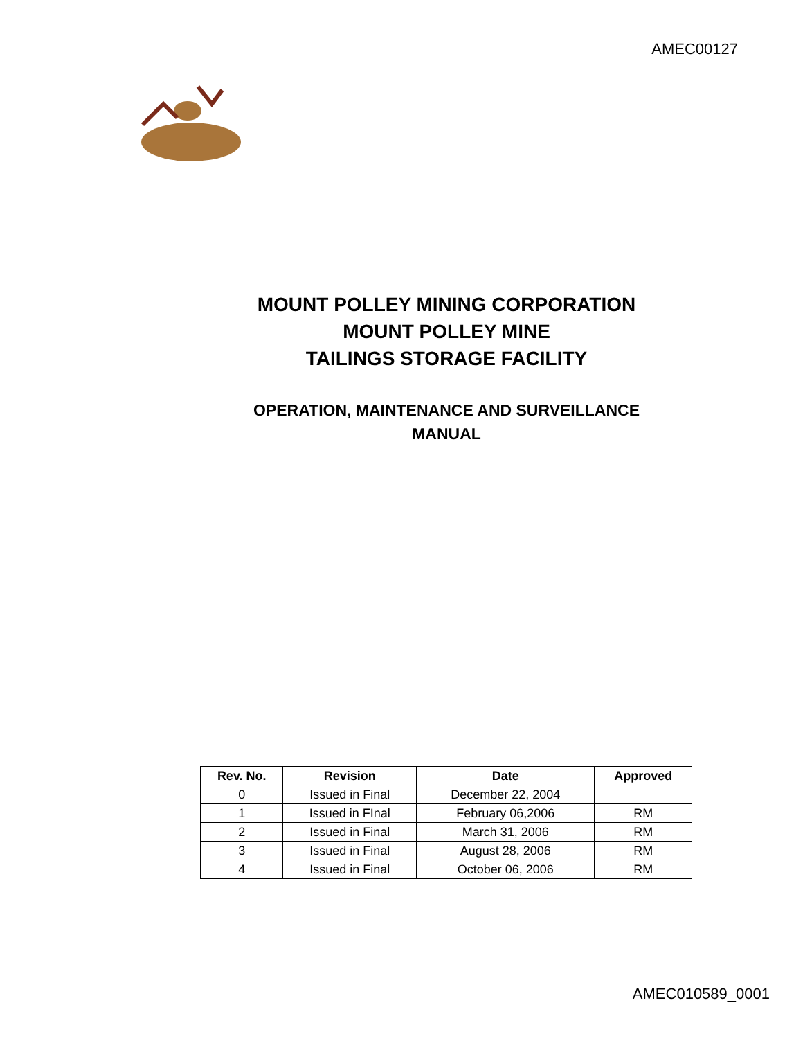AMEC00127
MOUNT POLLEY MINING CORPORATION
MOUNT POLLEY MINE
TAILINGS STORAGE FACILITY
OPERATION, MAINTENANCE AND SURVEILLANCE
MANUAL
| Rev. No. | Revision | Date | Approved |
| --- | --- | --- | --- |
| 0 | Issued in Final | December 22, 2004 | |
| 1 | Issued in FInal | February 06,2006 | RM |
| 2 | Issued in Final | March 31, 2006 | RM |
| 3 | Issued in Final | August 28, 2006 | RM |
| 4 | Issued in Final | October 06, 2006 | RM |
AMEC010589_0001